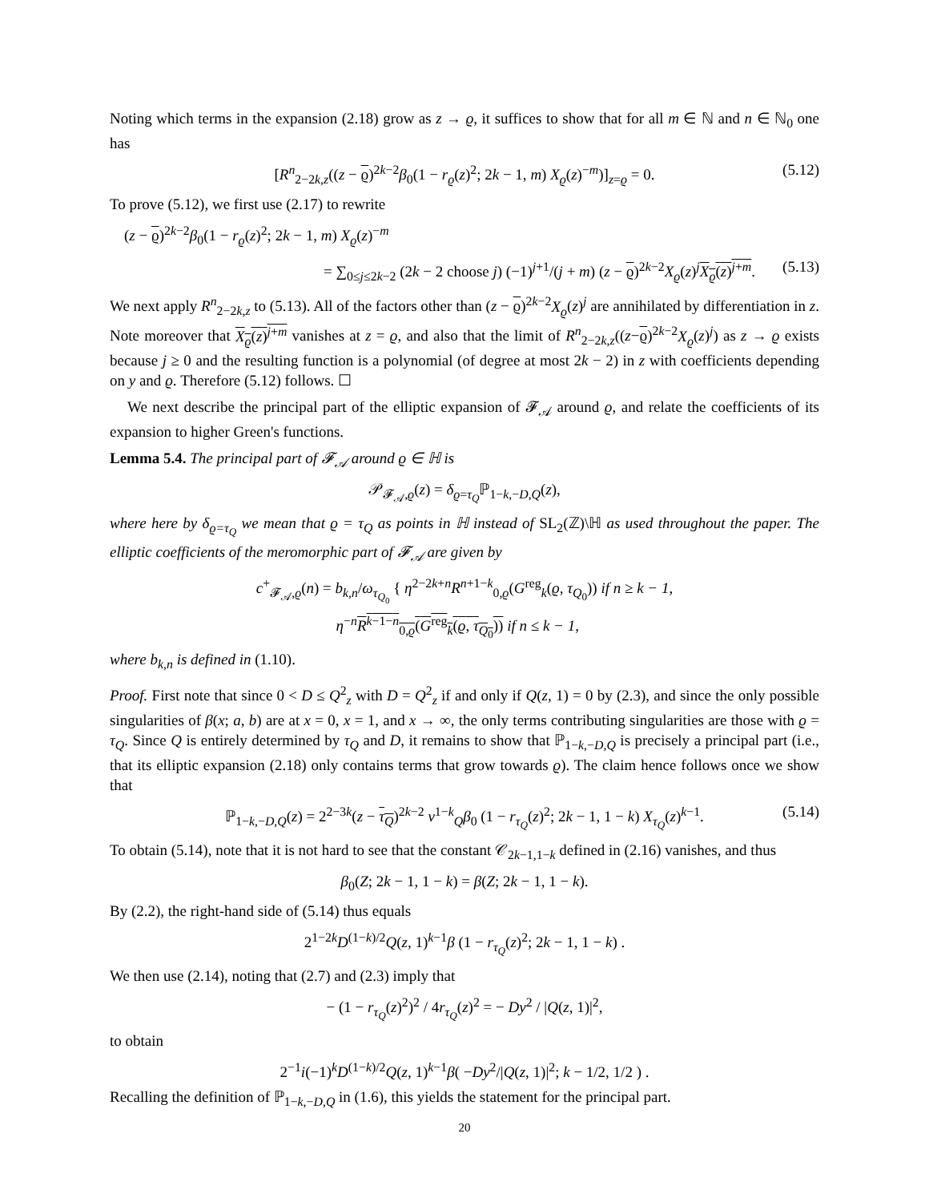Noting which terms in the expansion (2.18) grow as z → ϱ, it suffices to show that for all m ∈ ℕ and n ∈ ℕ<sub>0</sub> one has
[R<sup>n</sup><sub>2−2k,z</sub>((z − ϱ)<sup>2k−2</sup>β<sub>0</sub>(1 − r<sub>ϱ</sub>(z)<sup>2</sup>; 2k − 1, m) X<sub>ϱ</sub>(z)<sup>−m</sup>)]<sub>z=ϱ</sub> = 0. (5.12)
To prove (5.12), we first use (2.17) to rewrite
(z − ϱ)<sup>2k−2</sup>β<sub>0</sub>(1 − r<sub>ϱ</sub>(z)<sup>2</sup>; 2k − 1, m) X<sub>ϱ</sub>(z)<sup>−m</sup>
= ∑<sub>0≤j≤2k−2</sub> (2k − 2 choose j) (−1)<sup>j+1</sup>/(j + m) (z − ϱ)<sup>2k−2</sup>X<sub>ϱ</sub>(z)<sup>j</sup>X<sub>ϱ</sub>(z)<sup>j+m</sup>. (5.13)
We next apply R<sup>n</sup><sub>2−2k,z</sub> to (5.13). All of the factors other than (z − ϱ)<sup>2k−2</sup>X<sub>ϱ</sub>(z)<sup>j</sup> are annihilated by differentiation in z. Note moreover that X<sub>ϱ</sub>(z)<sup>j+m</sup> vanishes at z = ϱ, and also that the limit of R<sup>n</sup><sub>2−2k,z</sub>((z−ϱ)<sup>2k−2</sup>X<sub>ϱ</sub>(z)<sup>j</sup>) as z → ϱ exists because j ≥ 0 and the resulting function is a polynomial (of degree at most 2k − 2) in z with coefficients depending on y and ϱ. Therefore (5.12) follows. ☐
We next describe the principal part of the elliptic expansion of 𝓕<sub>𝒜</sub> around ϱ, and relate the coefficients of its expansion to higher Green's functions.
Lemma 5.4. The principal part of 𝓕<sub>𝒜</sub> around ϱ ∈ ℍ is
𝒫<sub>𝓕<sub>𝒜</sub>,ϱ</sub>(z) = δ<sub>ϱ=τ<sub>Q</sub></sub>ℙ<sub>1−k,−D,Q</sub>(z),
where here by δ<sub>ϱ=τ<sub>Q</sub></sub> we mean that ϱ = τ<sub>Q</sub> as points in ℍ instead of SL<sub>2</sub>(ℤ)\ℍ as used throughout the paper. The elliptic coefficients of the meromorphic part of 𝓕<sub>𝒜</sub> are given by
c<sup>+</sup><sub>𝓕<sub>𝒜</sub>,ϱ</sub>(n) = b<sub>k,n</sub>/ω<sub>τ<sub>Q<sub>0</sub></sub></sub> { η<sup>2−2k+n</sup>R<sup>n+1−k</sup><sub>0,ϱ</sub>(G<sup>reg</sup><sub>k</sub>(ϱ, τ<sub>Q<sub>0</sub></sub>)) if n ≥ k − 1,
η<sup>−n</sup>R<sup>k−1−n</sup><sub>0,ϱ</sub>(G<sup>reg</sup><sub>k</sub>(ϱ, τ<sub>Q<sub>0</sub></sub>)) if n ≤ k − 1,
where b<sub>k,n</sub> is defined in (1.10).
Proof. First note that since 0 < D ≤ Q<sup>2</sup><sub>z</sub> with D = Q<sup>2</sup><sub>z</sub> if and only if Q(z, 1) = 0 by (2.3), and since the only possible singularities of β(x; a, b) are at x = 0, x = 1, and x → ∞, the only terms contributing singularities are those with ϱ = τ<sub>Q</sub>. Since Q is entirely determined by τ<sub>Q</sub> and D, it remains to show that ℙ<sub>1−k,−D,Q</sub> is precisely a principal part (i.e., that its elliptic expansion (2.18) only contains terms that grow towards ϱ). The claim hence follows once we show that
ℙ<sub>1−k,−D,Q</sub>(z) = 2<sup>2−3k</sup>(z − τ<sub>Q</sub>)<sup>2k−2</sup> v<sup>1−k</sup><sub>Q</sub>β<sub>0</sub> (1 − r<sub>τ<sub>Q</sub></sub>(z)<sup>2</sup>; 2k − 1, 1 − k) X<sub>τ<sub>Q</sub></sub>(z)<sup>k−1</sup>. (5.14)
To obtain (5.14), note that it is not hard to see that the constant 𝒞<sub>2k−1,1−k</sub> defined in (2.16) vanishes, and thus
β<sub>0</sub>(Z; 2k − 1, 1 − k) = β(Z; 2k − 1, 1 − k).
By (2.2), the right-hand side of (5.14) thus equals
2<sup>1−2k</sup>D<sup>(1−k)/2</sup>Q(z, 1)<sup>k−1</sup>β (1 − r<sub>τ<sub>Q</sub></sub>(z)<sup>2</sup>; 2k − 1, 1 − k) .
We then use (2.14), noting that (2.7) and (2.3) imply that
− (1 − r<sub>τ<sub>Q</sub></sub>(z)<sup>2</sup>)<sup>2</sup> / 4r<sub>τ<sub>Q</sub></sub>(z)<sup>2</sup> = − Dy<sup>2</sup> / |Q(z, 1)|<sup>2</sup>,
to obtain
2<sup>−1</sup>i(−1)<sup>k</sup>D<sup>(1−k)/2</sup>Q(z, 1)<sup>k−1</sup>β( −Dy<sup>2</sup>/|Q(z, 1)|<sup>2</sup>; k − 1/2, 1/2 ) .
Recalling the definition of ℙ<sub>1−k,−D,Q</sub> in (1.6), this yields the statement for the principal part.
20